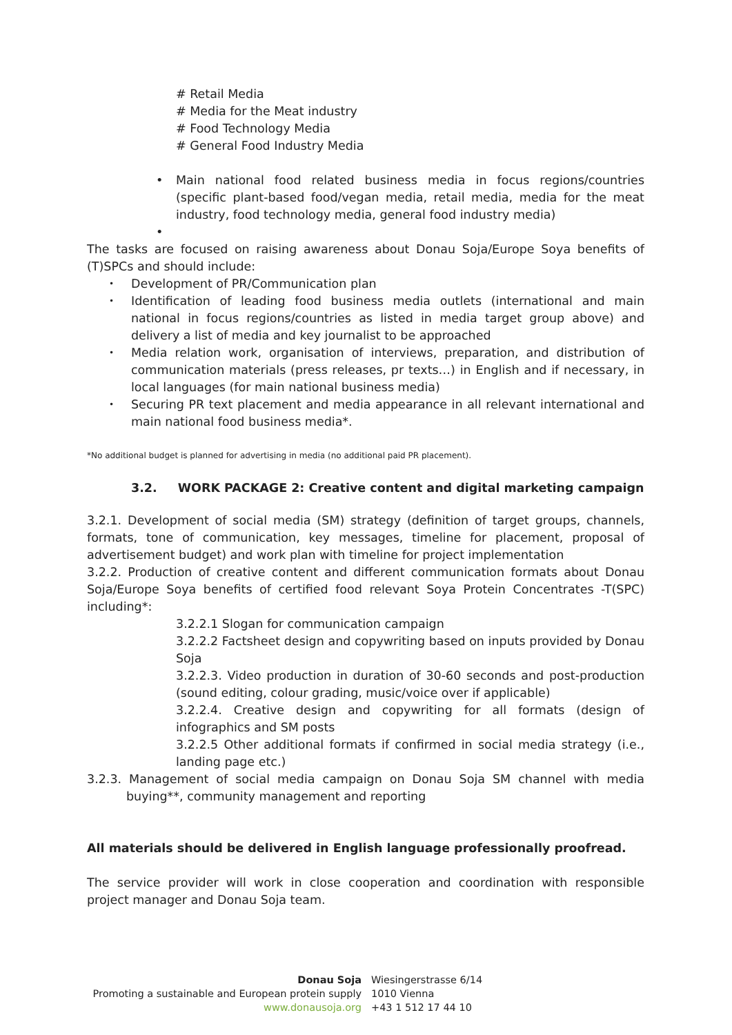# Retail Media
# Media for the Meat industry
# Food Technology Media
# General Food Industry Media
• Main national food related business media in focus regions/countries (specific plant-based food/vegan media, retail media, media for the meat industry, food technology media, general food industry media)
•
The tasks are focused on raising awareness about Donau Soja/Europe Soya benefits of (T)SPCs and should include:
• Development of PR/Communication plan
• Identification of leading food business media outlets (international and main national in focus regions/countries as listed in media target group above) and delivery a list of media and key journalist to be approached
• Media relation work, organisation of interviews, preparation, and distribution of communication materials (press releases, pr texts…) in English and if necessary, in local languages (for main national business media)
• Securing PR text placement and media appearance in all relevant international and main national food business media*.
*No additional budget is planned for advertising in media (no additional paid PR placement).
3.2. WORK PACKAGE 2: Creative content and digital marketing campaign
3.2.1. Development of social media (SM) strategy (definition of target groups, channels, formats, tone of communication, key messages, timeline for placement, proposal of advertisement budget) and work plan with timeline for project implementation
3.2.2. Production of creative content and different communication formats about Donau Soja/Europe Soya benefits of certified food relevant Soya Protein Concentrates -T(SPC) including*:
3.2.2.1 Slogan for communication campaign
3.2.2.2 Factsheet design and copywriting based on inputs provided by Donau Soja
3.2.2.3. Video production in duration of 30-60 seconds and post-production (sound editing, colour grading, music/voice over if applicable)
3.2.2.4. Creative design and copywriting for all formats (design of infographics and SM posts
3.2.2.5 Other additional formats if confirmed in social media strategy (i.e., landing page etc.)
3.2.3. Management of social media campaign on Donau Soja SM channel with media buying**, community management and reporting
All materials should be delivered in English language professionally proofread.
The service provider will work in close cooperation and coordination with responsible project manager and Donau Soja team.
Donau Soja
Promoting a sustainable and European protein supply
www.donausoja.org
Wiesingerstrasse 6/14
1010 Vienna
+43 1 512 17 44 10